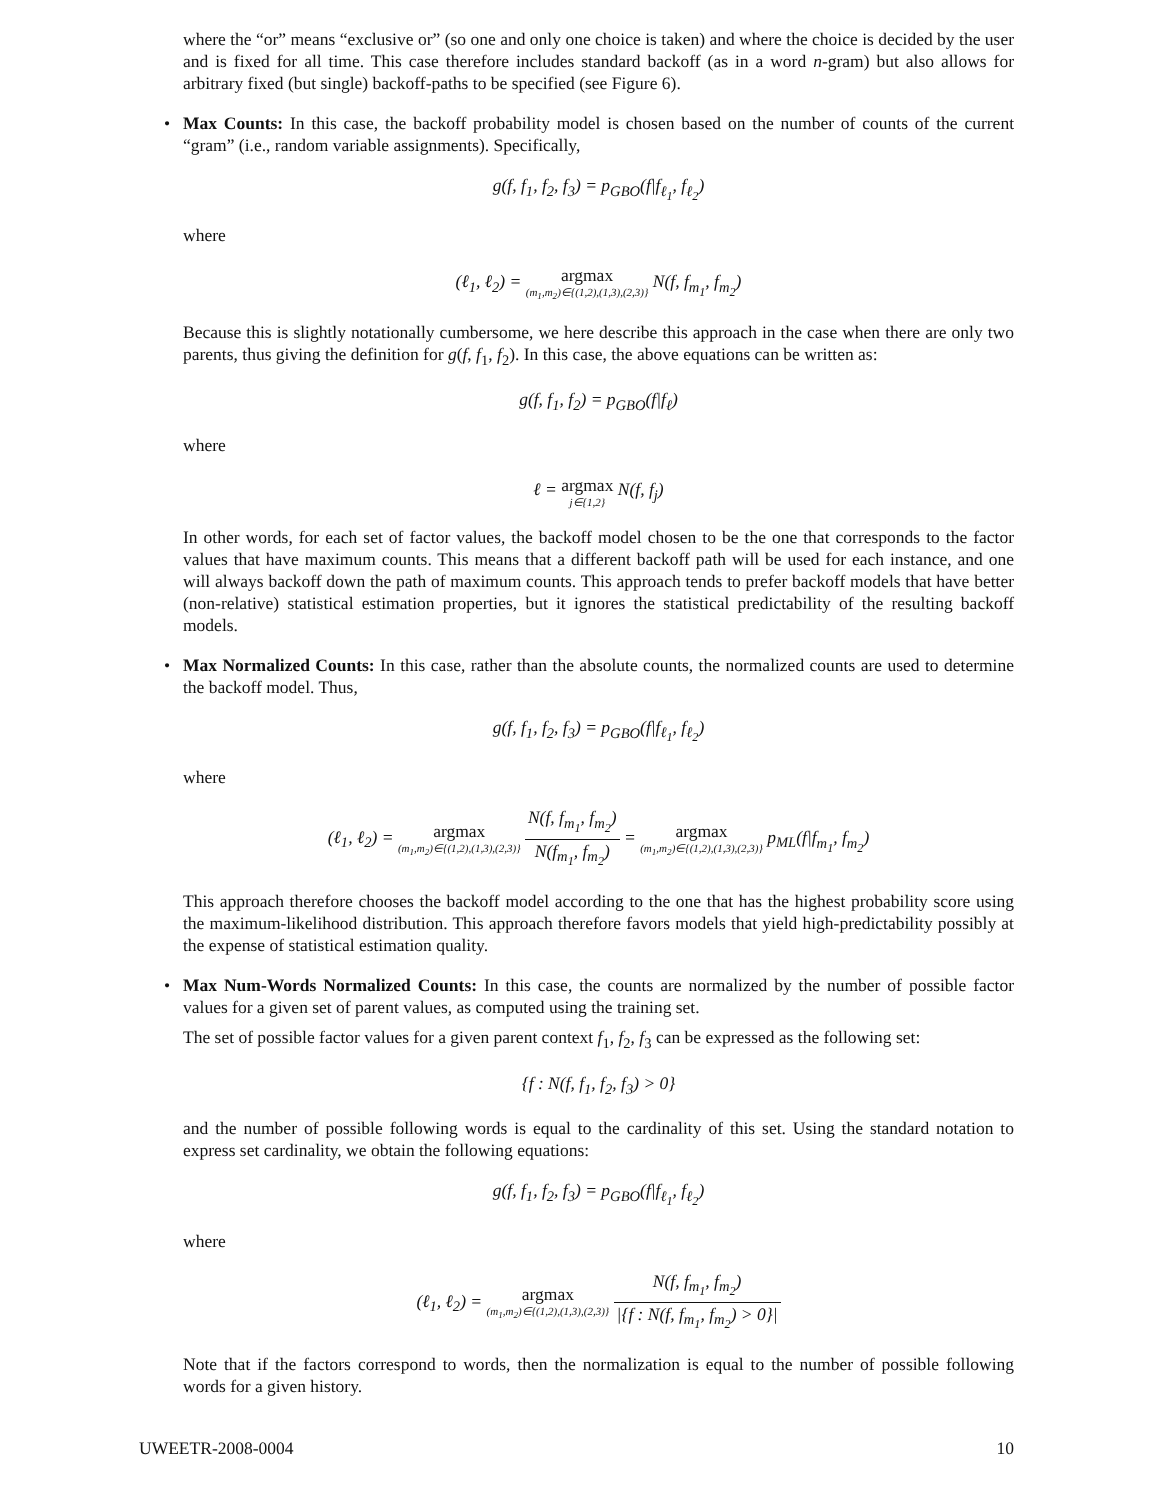where the “or” means “exclusive or” (so one and only one choice is taken) and where the choice is decided by the user and is fixed for all time. This case therefore includes standard backoff (as in a word n-gram) but also allows for arbitrary fixed (but single) backoff-paths to be specified (see Figure 6).
•
Max Counts: In this case, the backoff probability model is chosen based on the number of counts of the current “gram” (i.e., random variable assignments). Specifically,
g(f, f<sub>1</sub>, f<sub>2</sub>, f<sub>3</sub>) = p<sub>GBO</sub>(f|f<sub>ℓ<sub>1</sub></sub>, f<sub>ℓ<sub>2</sub></sub>)
where
(ℓ<sub>1</sub>, ℓ<sub>2</sub>) = argmax (m<sub>1</sub>,m<sub>2</sub>)∈{(1,2),(1,3),(2,3)} N(f, f<sub>m<sub>1</sub></sub>, f<sub>m<sub>2</sub></sub>)
Because this is slightly notationally cumbersome, we here describe this approach in the case when there are only two parents, thus giving the definition for g(f, f<sub>1</sub>, f<sub>2</sub>). In this case, the above equations can be written as:
g(f, f<sub>1</sub>, f<sub>2</sub>) = p<sub>GBO</sub>(f|f<sub>ℓ</sub>)
where
ℓ = argmax j∈{1,2} N(f, f<sub>j</sub>)
In other words, for each set of factor values, the backoff model chosen to be the one that corresponds to the factor values that have maximum counts. This means that a different backoff path will be used for each instance, and one will always backoff down the path of maximum counts. This approach tends to prefer backoff models that have better (non-relative) statistical estimation properties, but it ignores the statistical predictability of the resulting backoff models.
•
Max Normalized Counts: In this case, rather than the absolute counts, the normalized counts are used to determine the backoff model. Thus,
g(f, f<sub>1</sub>, f<sub>2</sub>, f<sub>3</sub>) = p<sub>GBO</sub>(f|f<sub>ℓ<sub>1</sub></sub>, f<sub>ℓ<sub>2</sub></sub>)
where
(ℓ<sub>1</sub>, ℓ<sub>2</sub>) = argmax (m<sub>1</sub>,m<sub>2</sub>)∈{(1,2),(1,3),(2,3)} N(f, f<sub>m<sub>1</sub></sub>, f<sub>m<sub>2</sub></sub>) N(f<sub>m<sub>1</sub></sub>, f<sub>m<sub>2</sub></sub>) = argmax (m<sub>1</sub>,m<sub>2</sub>)∈{(1,2),(1,3),(2,3)} p<sub>ML</sub>(f|f<sub>m<sub>1</sub></sub>, f<sub>m<sub>2</sub></sub>)
This approach therefore chooses the backoff model according to the one that has the highest probability score using the maximum-likelihood distribution. This approach therefore favors models that yield high-predictability possibly at the expense of statistical estimation quality.
•
Max Num-Words Normalized Counts: In this case, the counts are normalized by the number of possible factor values for a given set of parent values, as computed using the training set.
The set of possible factor values for a given parent context f<sub>1</sub>, f<sub>2</sub>, f<sub>3</sub> can be expressed as the following set:
{f : N(f, f<sub>1</sub>, f<sub>2</sub>, f<sub>3</sub>) > 0}
and the number of possible following words is equal to the cardinality of this set. Using the standard notation to express set cardinality, we obtain the following equations:
g(f, f<sub>1</sub>, f<sub>2</sub>, f<sub>3</sub>) = p<sub>GBO</sub>(f|f<sub>ℓ<sub>1</sub></sub>, f<sub>ℓ<sub>2</sub></sub>)
where
(ℓ<sub>1</sub>, ℓ<sub>2</sub>) = argmax (m<sub>1</sub>,m<sub>2</sub>)∈{(1,2),(1,3),(2,3)} N(f, f<sub>m<sub>1</sub></sub>, f<sub>m<sub>2</sub></sub>) |{f : N(f, f<sub>m<sub>1</sub></sub>, f<sub>m<sub>2</sub></sub>) > 0}|
Note that if the factors correspond to words, then the normalization is equal to the number of possible following words for a given history.
UWEETR-2008-0004 10